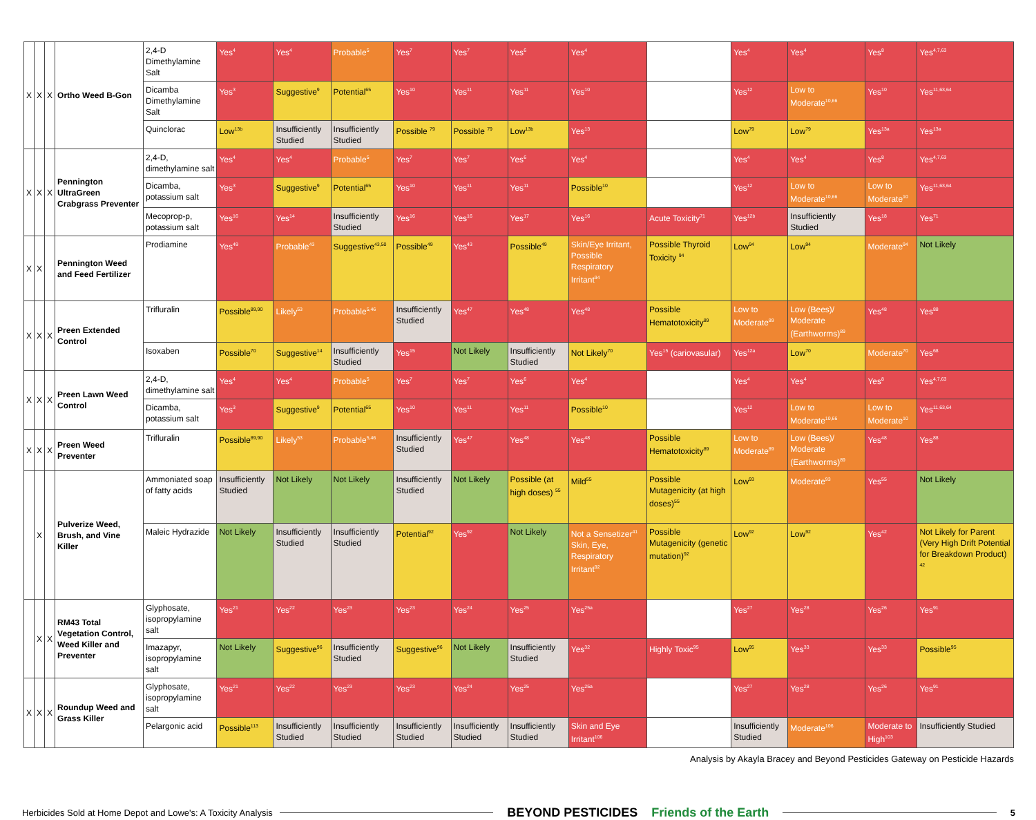| X | X | X | Ortho Weed B-Gon | 2,4-D Dimethylamine Salt | Yes<sup>4</sup> | Yes<sup>4</sup> | Probable<sup>5</sup> | Yes<sup>7</sup> | Yes<sup>7</sup> | Yes<sup>6</sup> | Yes<sup>4</sup> | | Yes<sup>4</sup> | Yes<sup>4</sup> | Yes<sup>8</sup> | Yes<sup>4,7,63</sup> |
| | | | | Dicamba Dimethylamine Salt | Yes<sup>3</sup> | Suggestive<sup>9</sup> | Potential<sup>65</sup> | Yes<sup>10</sup> | Yes<sup>11</sup> | Yes<sup>11</sup> | Yes<sup>10</sup> | | Yes<sup>12</sup> | Low to Moderate<sup>10,66</sup> | Yes<sup>10</sup> | Yes<sup>11,63,64</sup> |
| | | | | Quinclorac | Low<sup>13b</sup> | Insufficiently Studied | Insufficiently Studied | Possible <sup>79</sup> | Possible <sup>79</sup> | Low<sup>13b</sup> | Yes<sup>13</sup> | | Low<sup>79</sup> | Low<sup>79</sup> | Yes<sup>13a</sup> | Yes<sup>13a</sup> |
| X | X | X | Pennington UltraGreen Crabgrass Preventer | 2,4-D, dimethylamine salt | Yes<sup>4</sup> | Yes<sup>4</sup> | Probable<sup>5</sup> | Yes<sup>7</sup> | Yes<sup>7</sup> | Yes<sup>6</sup> | Yes<sup>4</sup> | | Yes<sup>4</sup> | Yes<sup>4</sup> | Yes<sup>8</sup> | Yes<sup>4,7,63</sup> |
| | | | | Dicamba, potassium salt | Yes<sup>3</sup> | Suggestive<sup>9</sup> | Potential<sup>65</sup> | Yes<sup>10</sup> | Yes<sup>11</sup> | Yes<sup>11</sup> | Possible<sup>10</sup> | | Yes<sup>12</sup> | Low to Moderate<sup>10,66</sup> | Low to Moderate<sup>10</sup> | Yes<sup>11,63,64</sup> |
| | | | | Mecoprop-p, potassium salt | Yes<sup>16</sup> | Yes<sup>14</sup> | Insufficiently Studied | Yes<sup>16</sup> | Yes<sup>16</sup> | Yes<sup>17</sup> | Yes<sup>16</sup> | Acute Toxicity<sup>71</sup> | Yes<sup>12b</sup> | Insufficiently Studied | Yes<sup>18</sup> | Yes<sup>71</sup> |
| X | X | | Pennington Weed and Feed Fertilizer | Prodiamine | Yes<sup>49</sup> | Probable<sup>43</sup> | Suggestive<sup>43,50</sup> | Possible<sup>49</sup> | Yes<sup>43</sup> | Possible<sup>49</sup> | Skin/Eye Irritant, Possible Respiratory Irritant<sup>94</sup> | Possible Thyroid Toxicity <sup>94</sup> | Low<sup>94</sup> | Low<sup>94</sup> | Moderate<sup>94</sup> | Not Likely |
| X | X | X | Preen Extended Control | Trifluralin | Possible<sup>89,90</sup> | Likely<sup>53</sup> | Probable<sup>5,46</sup> | Insufficiently Studied | Yes<sup>47</sup> | Yes<sup>48</sup> | Yes<sup>48</sup> | Possible Hematotoxicity<sup>89</sup> | Low to Moderate<sup>89</sup> | Low (Bees)/ Moderate (Earthworms)<sup>89</sup> | Yes<sup>48</sup> | Yes<sup>88</sup> |
| | | | | Isoxaben | Possible<sup>70</sup> | Suggestive<sup>14</sup> | Insufficiently Studied | Yes<sup>15</sup> | Not Likely | Insufficiently Studied | Not Likely<sup>70</sup> | Yes<sup>15</sup> (cariovasular) | Yes<sup>12a</sup> | Low<sup>70</sup> | Moderate<sup>70</sup> | Yes<sup>68</sup> |
| X | X | X | Preen Lawn Weed Control | 2,4-D, dimethylamine salt | Yes<sup>4</sup> | Yes<sup>4</sup> | Probable<sup>5</sup> | Yes<sup>7</sup> | Yes<sup>7</sup> | Yes<sup>6</sup> | Yes<sup>4</sup> | | Yes<sup>4</sup> | Yes<sup>4</sup> | Yes<sup>8</sup> | Yes<sup>4,7,63</sup> |
| | | | | Dicamba, potassium salt | Yes<sup>3</sup> | Suggestive<sup>9</sup> | Potential<sup>65</sup> | Yes<sup>10</sup> | Yes<sup>11</sup> | Yes<sup>11</sup> | Possible<sup>10</sup> | | Yes<sup>12</sup> | Low to Moderate<sup>10,66</sup> | Low to Moderate<sup>10</sup> | Yes<sup>11,63,64</sup> |
| X | X | X | Preen Weed Preventer | Trifluralin | Possible<sup>89,90</sup> | Likely<sup>53</sup> | Probable<sup>5,46</sup> | Insufficiently Studied | Yes<sup>47</sup> | Yes<sup>48</sup> | Yes<sup>48</sup> | Possible Hematotoxicity<sup>89</sup> | Low to Moderate<sup>89</sup> | Low (Bees)/ Moderate (Earthworms)<sup>89</sup> | Yes<sup>48</sup> | Yes<sup>88</sup> |
| | X | | Pulverize Weed, Brush, and Vine Killer | Ammoniated soap of fatty acids | Insufficiently Studied | Not Likely | Not Likely | Insufficiently Studied | Not Likely | Possible (at high doses) <sup>55</sup> | Mild<sup>55</sup> | Possible Mutagenicity (at high doses)<sup>55</sup> | Low<sup>93</sup> | Moderate<sup>93</sup> | Yes<sup>55</sup> | Not Likely |
| | | | | Maleic Hydrazide | Not Likely | Insufficiently Studied | Insufficiently Studied | Potential<sup>92</sup> | Yes<sup>92</sup> | Not Likely | Not a Sensetizer<sup>41</sup> Skin, Eye, Respiratory Irritant<sup>92</sup> | Possible Mutagenicity (genetic mutation)<sup>92</sup> | Low<sup>92</sup> | Low<sup>92</sup> | Yes<sup>42</sup> | Not Likely for Parent (Very High Drift Potential for Breakdown Product) <sup>42</sup> |
| | X | X | RM43 Total Vegetation Control, Weed Killer and Preventer | Glyphosate, isopropylamine salt | Yes<sup>21</sup> | Yes<sup>22</sup> | Yes<sup>23</sup> | Yes<sup>23</sup> | Yes<sup>24</sup> | Yes<sup>25</sup> | Yes<sup>25a</sup> | | Yes<sup>27</sup> | Yes<sup>28</sup> | Yes<sup>26</sup> | Yes<sup>91</sup> |
| | | | | Imazapyr, isopropylamine salt | Not Likely | Suggestive<sup>96</sup> | Insufficiently Studied | Suggestive<sup>96</sup> | Not Likely | Insufficiently Studied | Yes<sup>32</sup> | Highly Toxic<sup>95</sup> | Low<sup>95</sup> | Yes<sup>33</sup> | Yes<sup>33</sup> | Possible<sup>95</sup> |
| X | X | X | Roundup Weed and Grass Killer | Glyphosate, isopropylamine salt | Yes<sup>21</sup> | Yes<sup>22</sup> | Yes<sup>23</sup> | Yes<sup>23</sup> | Yes<sup>24</sup> | Yes<sup>25</sup> | Yes<sup>25a</sup> | | Yes<sup>27</sup> | Yes<sup>28</sup> | Yes<sup>26</sup> | Yes<sup>91</sup> |
| | | | | Pelargonic acid | Possible<sup>113</sup> | Insufficiently Studied | Insufficiently Studied | Insufficiently Studied | Insufficiently Studied | Insufficiently Studied | Skin and Eye Irritant<sup>106</sup> | | Insufficiently Studied | Moderate<sup>106</sup> | Moderate to High<sup>103</sup> | Insufficiently Studied |
Analysis by Akayla Bracey and Beyond Pesticides Gateway on Pesticide Hazards
Herbicides Sold at Home Depot and Lowe's: A Toxicity Analysis
BEYOND PESTICIDES Friends of the Earth
5